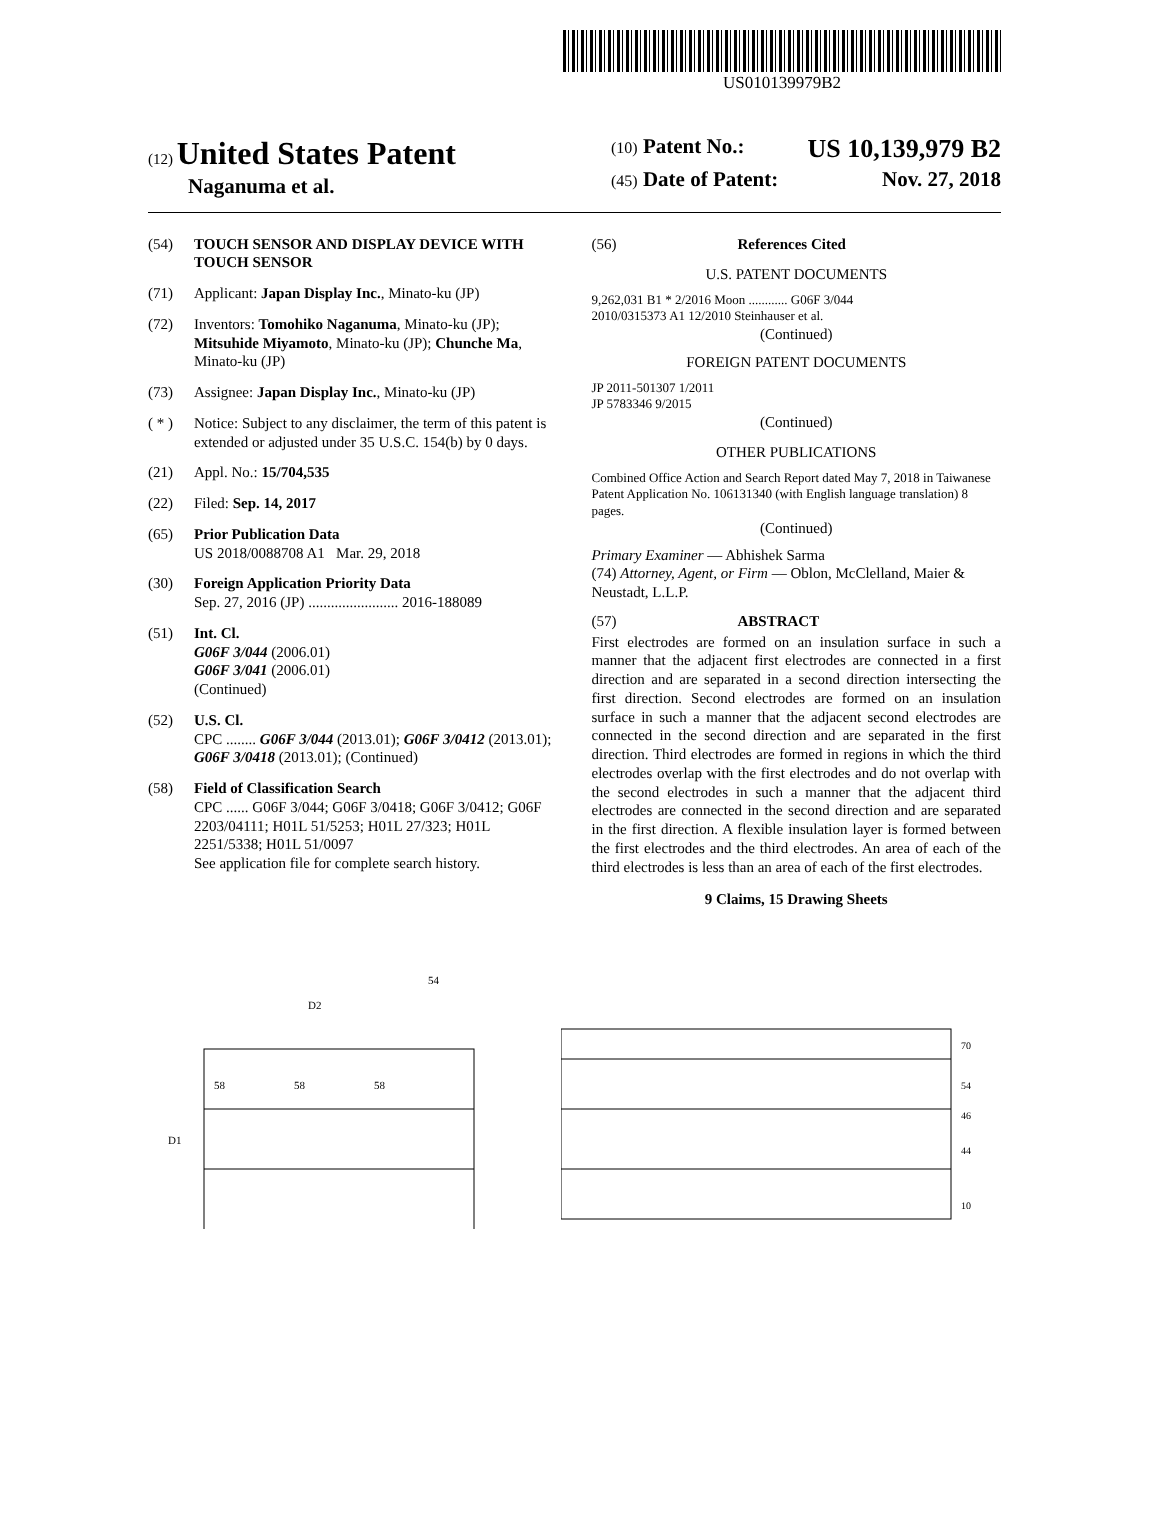US010139979B2
(12) United States Patent
Naganuma et al.
(10) Patent No.: US 10,139,979 B2
(45) Date of Patent: Nov. 27, 2018
(54) TOUCH SENSOR AND DISPLAY DEVICE WITH TOUCH SENSOR
(71) Applicant: Japan Display Inc., Minato-ku (JP)
(72) Inventors: Tomohiko Naganuma, Minato-ku (JP); Mitsuhide Miyamoto, Minato-ku (JP); Chunche Ma, Minato-ku (JP)
(73) Assignee: Japan Display Inc., Minato-ku (JP)
( * ) Notice: Subject to any disclaimer, the term of this patent is extended or adjusted under 35 U.S.C. 154(b) by 0 days.
(21) Appl. No.: 15/704,535
(22) Filed: Sep. 14, 2017
(65) Prior Publication Data
US 2018/0088708 A1 Mar. 29, 2018
(30) Foreign Application Priority Data
Sep. 27, 2016 (JP) ........................ 2016-188089
(51) Int. Cl.
G06F 3/044 (2006.01)
G06F 3/041 (2006.01)
(Continued)
(52) U.S. Cl.
CPC ........ G06F 3/044 (2013.01); G06F 3/0412 (2013.01); G06F 3/0418 (2013.01); (Continued)
(58) Field of Classification Search
CPC ...... G06F 3/044; G06F 3/0418; G06F 3/0412; G06F 2203/04111; H01L 51/5253; H01L 27/323; H01L 2251/5338; H01L 51/0097
See application file for complete search history.
(56) References Cited
U.S. PATENT DOCUMENTS
9,262,031 B1 * 2/2016 Moon ............ G06F 3/044
2010/0315373 A1 12/2010 Steinhauser et al.
(Continued)
FOREIGN PATENT DOCUMENTS
JP 2011-501307 1/2011
JP 5783346 9/2015
(Continued)
OTHER PUBLICATIONS
Combined Office Action and Search Report dated May 7, 2018 in Taiwanese Patent Application No. 106131340 (with English language translation) 8 pages.
(Continued)
Primary Examiner — Abhishek Sarma
(74) Attorney, Agent, or Firm — Oblon, McClelland, Maier & Neustadt, L.L.P.
(57) ABSTRACT
First electrodes are formed on an insulation surface in such a manner that the adjacent first electrodes are connected in a first direction and are separated in a second direction intersecting the first direction. Second electrodes are formed on an insulation surface in such a manner that the adjacent second electrodes are connected in the second direction and are separated in the first direction. Third electrodes are formed in regions in which the third electrodes overlap with the first electrodes and do not overlap with the second electrodes in such a manner that the adjacent third electrodes are connected in the second direction and are separated in the first direction. A flexible insulation layer is formed between the first electrodes and the third electrodes. An area of each of the third electrodes is less than an area of each of the first electrodes.
9 Claims, 15 Drawing Sheets
54
D2
58
58
58
D1
70
54
46
44
10